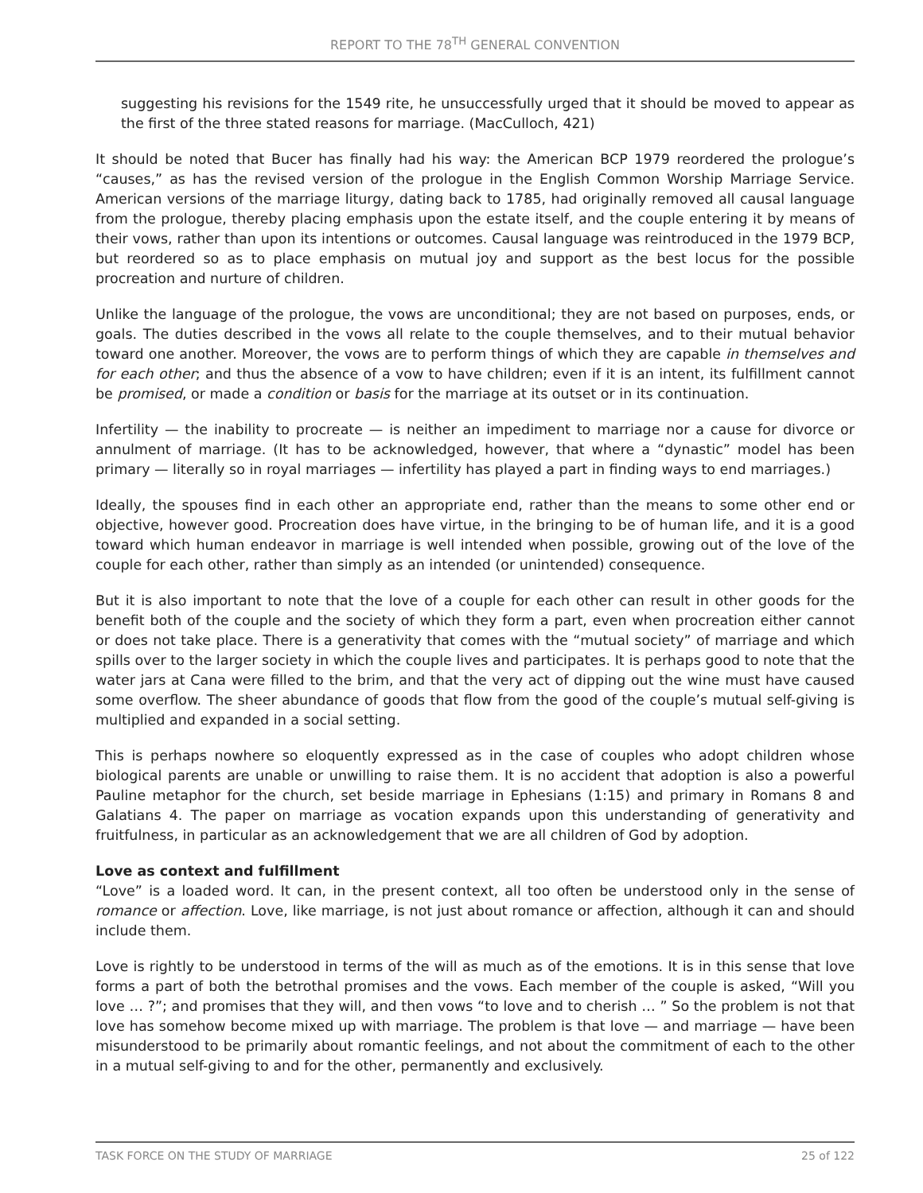REPORT TO THE 78<sup>TH</sup> GENERAL CONVENTION
suggesting his revisions for the 1549 rite, he unsuccessfully urged that it should be moved to appear as the first of the three stated reasons for marriage. (MacCulloch, 421)
It should be noted that Bucer has finally had his way: the American BCP 1979 reordered the prologue’s “causes,” as has the revised version of the prologue in the English Common Worship Marriage Service. American versions of the marriage liturgy, dating back to 1785, had originally removed all causal language from the prologue, thereby placing emphasis upon the estate itself, and the couple entering it by means of their vows, rather than upon its intentions or outcomes. Causal language was reintroduced in the 1979 BCP, but reordered so as to place emphasis on mutual joy and support as the best locus for the possible procreation and nurture of children.
Unlike the language of the prologue, the vows are unconditional; they are not based on purposes, ends, or goals. The duties described in the vows all relate to the couple themselves, and to their mutual behavior toward one another. Moreover, the vows are to perform things of which they are capable in themselves and for each other; and thus the absence of a vow to have children; even if it is an intent, its fulfillment cannot be promised, or made a condition or basis for the marriage at its outset or in its continuation.
Infertility — the inability to procreate — is neither an impediment to marriage nor a cause for divorce or annulment of marriage. (It has to be acknowledged, however, that where a “dynastic” model has been primary — literally so in royal marriages — infertility has played a part in finding ways to end marriages.)
Ideally, the spouses find in each other an appropriate end, rather than the means to some other end or objective, however good. Procreation does have virtue, in the bringing to be of human life, and it is a good toward which human endeavor in marriage is well intended when possible, growing out of the love of the couple for each other, rather than simply as an intended (or unintended) consequence.
But it is also important to note that the love of a couple for each other can result in other goods for the benefit both of the couple and the society of which they form a part, even when procreation either cannot or does not take place. There is a generativity that comes with the “mutual society” of marriage and which spills over to the larger society in which the couple lives and participates. It is perhaps good to note that the water jars at Cana were filled to the brim, and that the very act of dipping out the wine must have caused some overflow. The sheer abundance of goods that flow from the good of the couple’s mutual self-giving is multiplied and expanded in a social setting.
This is perhaps nowhere so eloquently expressed as in the case of couples who adopt children whose biological parents are unable or unwilling to raise them. It is no accident that adoption is also a powerful Pauline metaphor for the church, set beside marriage in Ephesians (1:15) and primary in Romans 8 and Galatians 4. The paper on marriage as vocation expands upon this understanding of generativity and fruitfulness, in particular as an acknowledgement that we are all children of God by adoption.
Love as context and fulfillment
“Love” is a loaded word. It can, in the present context, all too often be understood only in the sense of romance or affection. Love, like marriage, is not just about romance or affection, although it can and should include them.
Love is rightly to be understood in terms of the will as much as of the emotions. It is in this sense that love forms a part of both the betrothal promises and the vows. Each member of the couple is asked, “Will you love … ?”; and promises that they will, and then vows “to love and to cherish … ” So the problem is not that love has somehow become mixed up with marriage. The problem is that love — and marriage — have been misunderstood to be primarily about romantic feelings, and not about the commitment of each to the other in a mutual self-giving to and for the other, permanently and exclusively.
TASK FORCE ON THE STUDY OF MARRIAGE 25 of 122